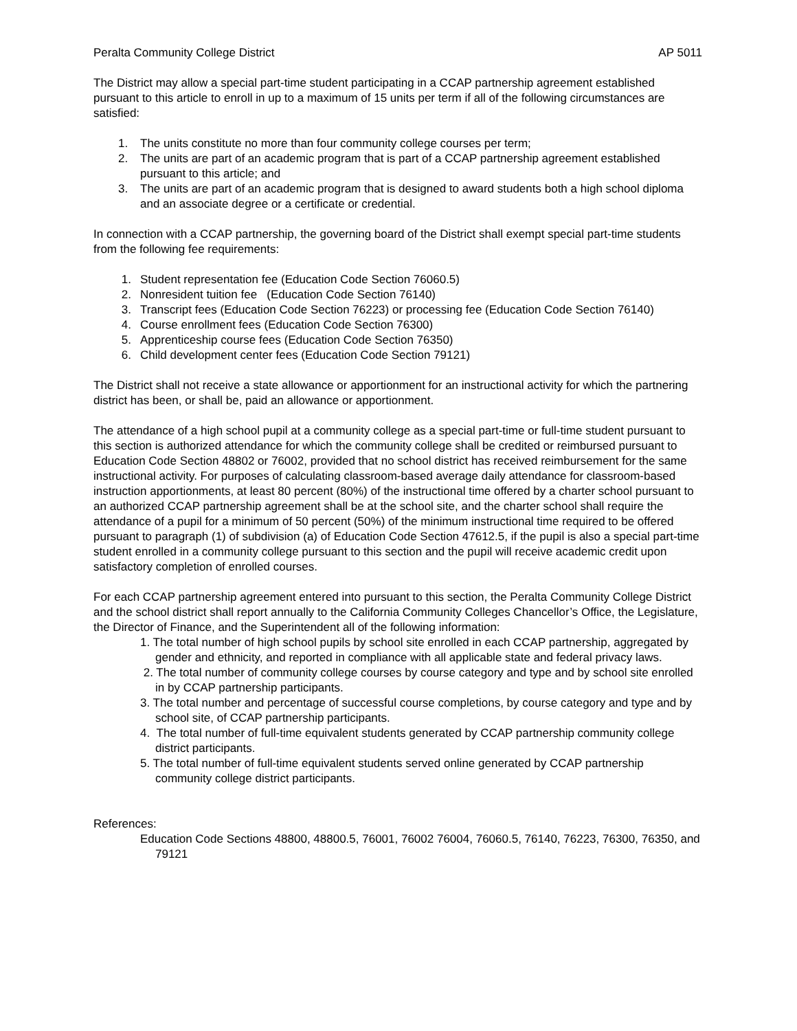Peralta Community College District AP 5011
The District may allow a special part-time student participating in a CCAP partnership agreement established pursuant to this article to enroll in up to a maximum of 15 units per term if all of the following circumstances are satisfied:
1. The units constitute no more than four community college courses per term;
2. The units are part of an academic program that is part of a CCAP partnership agreement established pursuant to this article; and
3. The units are part of an academic program that is designed to award students both a high school diploma and an associate degree or a certificate or credential.
In connection with a CCAP partnership, the governing board of the District shall exempt special part-time students from the following fee requirements:
1. Student representation fee (Education Code Section 76060.5)
2. Nonresident tuition fee (Education Code Section 76140)
3. Transcript fees (Education Code Section 76223) or processing fee (Education Code Section 76140)
4. Course enrollment fees (Education Code Section 76300)
5. Apprenticeship course fees (Education Code Section 76350)
6. Child development center fees (Education Code Section 79121)
The District shall not receive a state allowance or apportionment for an instructional activity for which the partnering district has been, or shall be, paid an allowance or apportionment.
The attendance of a high school pupil at a community college as a special part-time or full-time student pursuant to this section is authorized attendance for which the community college shall be credited or reimbursed pursuant to Education Code Section 48802 or 76002, provided that no school district has received reimbursement for the same instructional activity. For purposes of calculating classroom-based average daily attendance for classroom-based instruction apportionments, at least 80 percent (80%) of the instructional time offered by a charter school pursuant to an authorized CCAP partnership agreement shall be at the school site, and the charter school shall require the attendance of a pupil for a minimum of 50 percent (50%) of the minimum instructional time required to be offered pursuant to paragraph (1) of subdivision (a) of Education Code Section 47612.5, if the pupil is also a special part-time student enrolled in a community college pursuant to this section and the pupil will receive academic credit upon satisfactory completion of enrolled courses.
For each CCAP partnership agreement entered into pursuant to this section, the Peralta Community College District and the school district shall report annually to the California Community Colleges Chancellor’s Office, the Legislature, the Director of Finance, and the Superintendent all of the following information:
1. The total number of high school pupils by school site enrolled in each CCAP partnership, aggregated by gender and ethnicity, and reported in compliance with all applicable state and federal privacy laws.
2. The total number of community college courses by course category and type and by school site enrolled in by CCAP partnership participants.
3. The total number and percentage of successful course completions, by course category and type and by school site, of CCAP partnership participants.
4. The total number of full-time equivalent students generated by CCAP partnership community college district participants.
5. The total number of full-time equivalent students served online generated by CCAP partnership community college district participants.
References:
Education Code Sections 48800, 48800.5, 76001, 76002 76004, 76060.5, 76140, 76223, 76300, 76350, and 79121